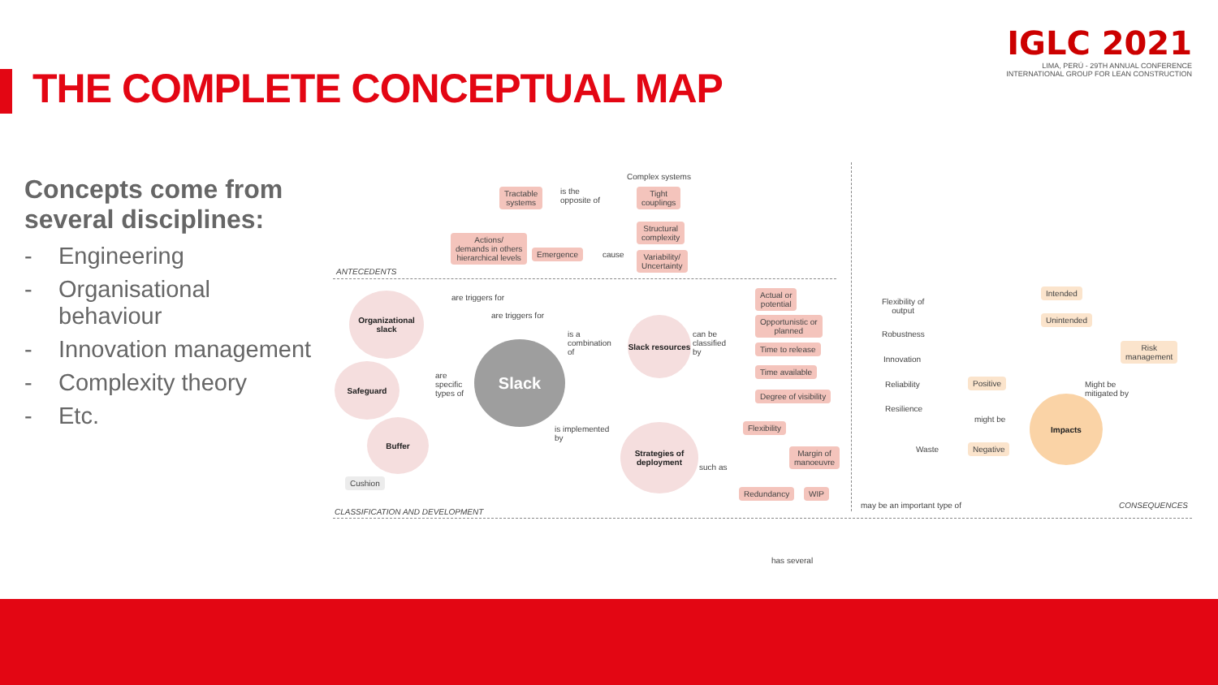THE COMPLETE CONCEPTUAL MAP
IGLC 2021
LIMA, PERÚ - 29TH ANNUAL CONFERENCE
INTERNATIONAL GROUP FOR LEAN CONSTRUCTION
Concepts come from several disciplines:
- Engineering
- Organisational behaviour
- Innovation management
- Complexity theory
- Etc.
Complex systems
Tractable
systems
is the
opposite of
Tight
couplings
Structural
complexity
Actions/
demands in others
hierarchical levels
Emergence cause
Variability/
Uncertainty
ANTECEDENTS
Organizational slack
Safeguard
Buffer
Cushion
are triggers for
are triggers for
are
specific
types of
Slack
is a
combination
of
Slack resources
can be
classified
by
Actual or
potential
Opportunistic or
planned
Time to release
Time available
Degree of visibility
is implemented
by
Strategies of deployment
such as
Flexibility
Margin of
manoeuvre
Redundancy WIP
CLASSIFICATION AND DEVELOPMENT
may be an important type of
has several
Intended
Unintended
Flexibility of
output
Robustness
Innovation
Reliability
Resilience
Positive
might be
Negative
Waste
Impacts
Might be
mitigated by
Risk
management
CONSEQUENCES